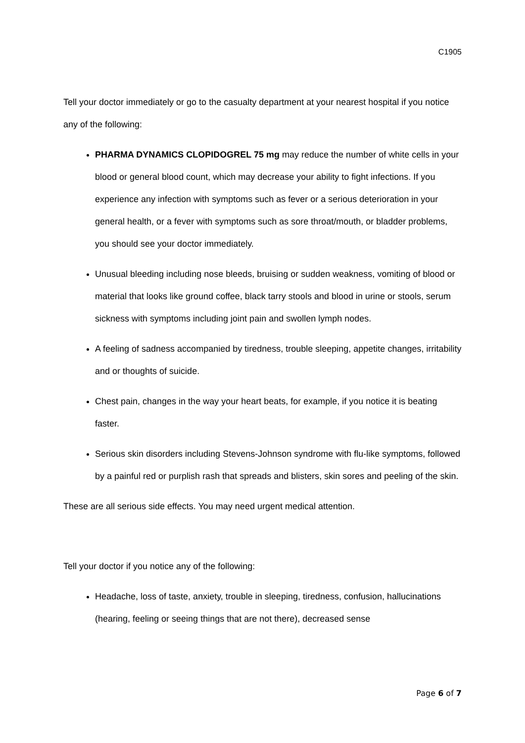C1905
Tell your doctor immediately or go to the casualty department at your nearest hospital if you notice any of the following:
PHARMA DYNAMICS CLOPIDOGREL 75 mg may reduce the number of white cells in your blood or general blood count, which may decrease your ability to fight infections. If you experience any infection with symptoms such as fever or a serious deterioration in your general health, or a fever with symptoms such as sore throat/mouth, or bladder problems, you should see your doctor immediately.
Unusual bleeding including nose bleeds, bruising or sudden weakness, vomiting of blood or material that looks like ground coffee, black tarry stools and blood in urine or stools, serum sickness with symptoms including joint pain and swollen lymph nodes.
A feeling of sadness accompanied by tiredness, trouble sleeping, appetite changes, irritability and or thoughts of suicide.
Chest pain, changes in the way your heart beats, for example, if you notice it is beating faster.
Serious skin disorders including Stevens-Johnson syndrome with flu-like symptoms, followed by a painful red or purplish rash that spreads and blisters, skin sores and peeling of the skin.
These are all serious side effects. You may need urgent medical attention.
Tell your doctor if you notice any of the following:
Headache, loss of taste, anxiety, trouble in sleeping, tiredness, confusion, hallucinations (hearing, feeling or seeing things that are not there), decreased sense
Page 6 of 7